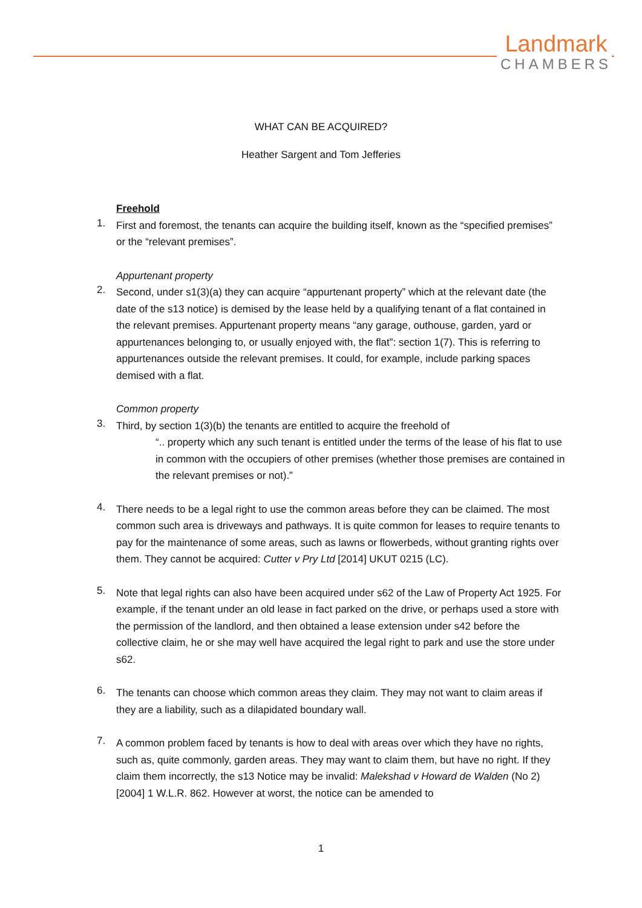Landmark
CHAMBERS
WHAT CAN BE ACQUIRED?
Heather Sargent and Tom Jefferies
Freehold
1.
First and foremost, the tenants can acquire the building itself, known as the “specified premises” or the “relevant premises”.
Appurtenant property
2.
Second, under s1(3)(a) they can acquire “appurtenant property” which at the relevant date (the date of the s13 notice) is demised by the lease held by a qualifying tenant of a flat contained in the relevant premises. Appurtenant property means “any garage, outhouse, garden, yard or appurtenances belonging to, or usually enjoyed with, the flat”: section 1(7). This is referring to appurtenances outside the relevant premises. It could, for example, include parking spaces demised with a flat.
Common property
3.
Third, by section 1(3)(b) the tenants are entitled to acquire the freehold of
“.. property which any such tenant is entitled under the terms of the lease of his flat to use in common with the occupiers of other premises (whether those premises are contained in the relevant premises or not).”
4.
There needs to be a legal right to use the common areas before they can be claimed. The most common such area is driveways and pathways. It is quite common for leases to require tenants to pay for the maintenance of some areas, such as lawns or flowerbeds, without granting rights over them. They cannot be acquired: Cutter v Pry Ltd [2014] UKUT 0215 (LC).
5.
Note that legal rights can also have been acquired under s62 of the Law of Property Act 1925. For example, if the tenant under an old lease in fact parked on the drive, or perhaps used a store with the permission of the landlord, and then obtained a lease extension under s42 before the collective claim, he or she may well have acquired the legal right to park and use the store under s62.
6.
The tenants can choose which common areas they claim. They may not want to claim areas if they are a liability, such as a dilapidated boundary wall.
7.
A common problem faced by tenants is how to deal with areas over which they have no rights, such as, quite commonly, garden areas. They may want to claim them, but have no right. If they claim them incorrectly, the s13 Notice may be invalid: Malekshad v Howard de Walden (No 2) [2004] 1 W.L.R. 862. However at worst, the notice can be amended to
1